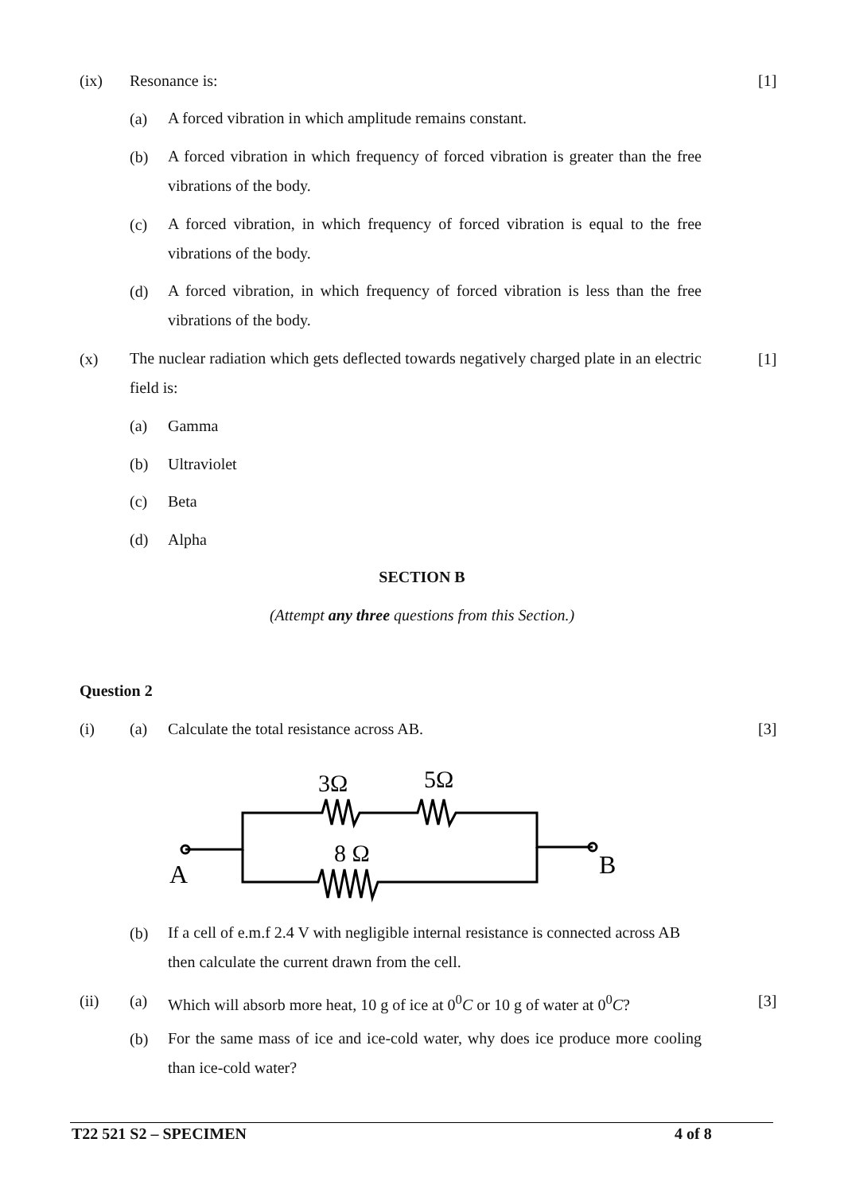(ix) Resonance is: [1]
(a) A forced vibration in which amplitude remains constant.
(b) A forced vibration in which frequency of forced vibration is greater than the free vibrations of the body.
(c) A forced vibration, in which frequency of forced vibration is equal to the free vibrations of the body.
(d) A forced vibration, in which frequency of forced vibration is less than the free vibrations of the body.
(x) The nuclear radiation which gets deflected towards negatively charged plate in an electric field is: [1]
(a) Gamma
(b) Ultraviolet
(c) Beta
(d) Alpha
SECTION B
(Attempt any three questions from this Section.)
Question 2
(i) (a) Calculate the total resistance across AB. [3]
3Ω
5Ω
8 Ω
A
B
(b) If a cell of e.m.f 2.4 V with negligible internal resistance is connected across AB then calculate the current drawn from the cell.
(ii) (a) Which will absorb more heat, 10 g of ice at 0<sup>0</sup>C or 10 g of water at 0<sup>0</sup>C? [3]
(b) For the same mass of ice and ice-cold water, why does ice produce more cooling than ice-cold water?
T22 521 S2 – SPECIMEN 4 of 8